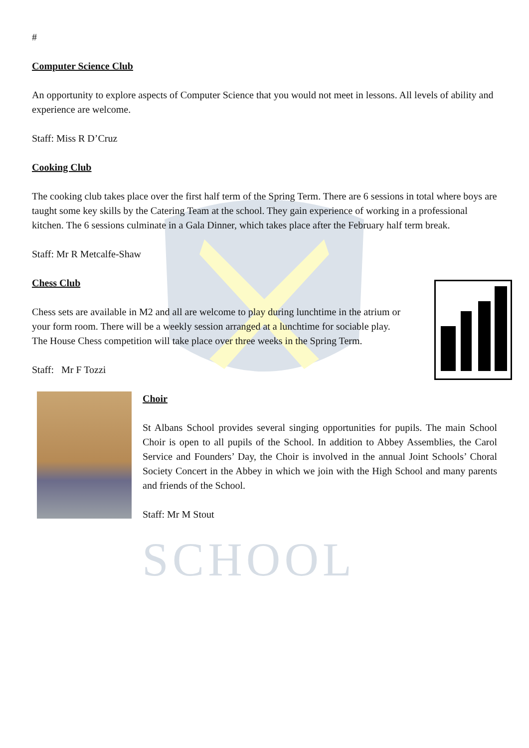SCHOOL
#
Computer Science Club
An opportunity to explore aspects of Computer Science that you would not meet in lessons. All levels of ability and experience are welcome.
Staff: Miss R D’Cruz
Cooking Club
The cooking club takes place over the first half term of the Spring Term. There are 6 sessions in total where boys are taught some key skills by the Catering Team at the school. They gain experience of working in a professional kitchen. The 6 sessions culminate in a Gala Dinner, which takes place after the February half term break.
Staff: Mr R Metcalfe-Shaw
Chess Club
Chess sets are available in M2 and all are welcome to play during lunchtime in the atrium or your form room. There will be a weekly session arranged at a lunchtime for sociable play. The House Chess competition will take place over three weeks in the Spring Term.
Staff: Mr F Tozzi
Choir
St Albans School provides several singing opportunities for pupils. The main School Choir is open to all pupils of the School. In addition to Abbey Assemblies, the Carol Service and Founders’ Day, the Choir is involved in the annual Joint Schools’ Choral Society Concert in the Abbey in which we join with the High School and many parents and friends of the School.
Staff: Mr M Stout